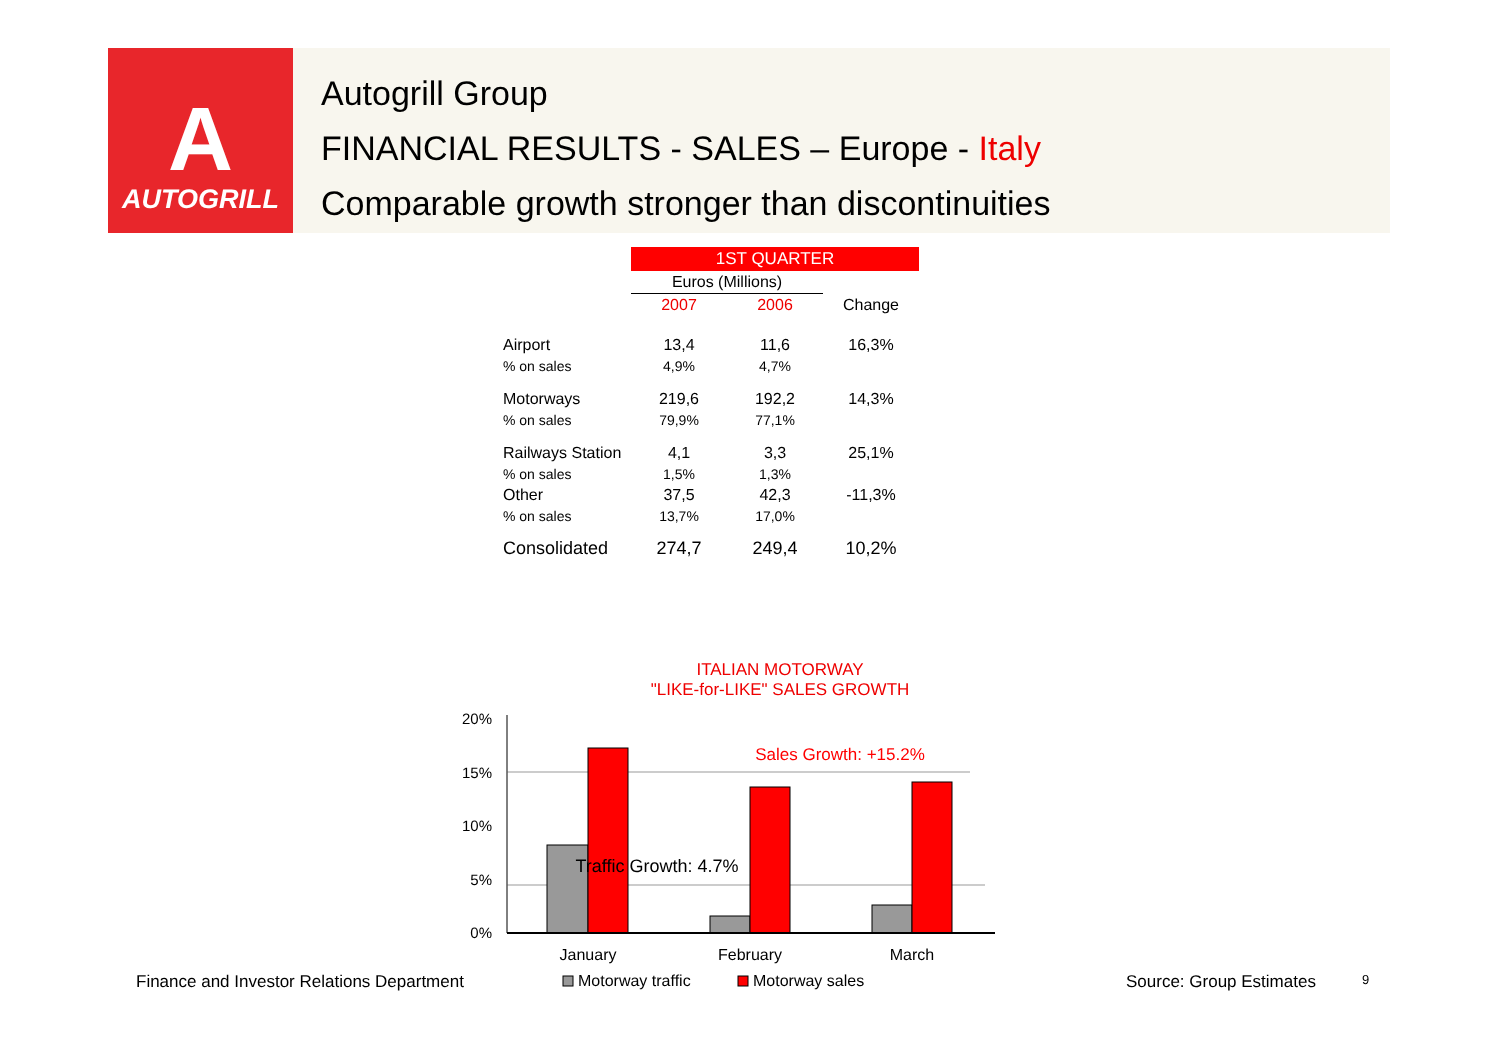A
AUTOGRILL
Autogrill Group
FINANCIAL RESULTS - SALES – Europe - Italy
Comparable growth stronger than discontinuities
| | 1ST QUARTER | | |
| --- | --- | --- | --- |
| | Euros (Millions) | | |
| | 2007 | 2006 | Change |
| Airport | 13,4 | 11,6 | 16,3% |
| % on sales | 4,9% | 4,7% | |
| Motorways | 219,6 | 192,2 | 14,3% |
| % on sales | 79,9% | 77,1% | |
| Railways Station | 4,1 | 3,3 | 25,1% |
| % on sales | 1,5% | 1,3% | |
| Other | 37,5 | 42,3 | -11,3% |
| % on sales | 13,7% | 17,0% | |
| Consolidated | 274,7 | 249,4 | 10,2% |
ITALIAN MOTORWAY
"LIKE-for-LIKE" SALES GROWTH
20%
15%
10%
5%
0%
Sales Growth: +15.2%
Traffic Growth: 4.7%
January
February
March
Motorway traffic
Motorway sales
Finance and Investor Relations Department
Source: Group Estimates 9